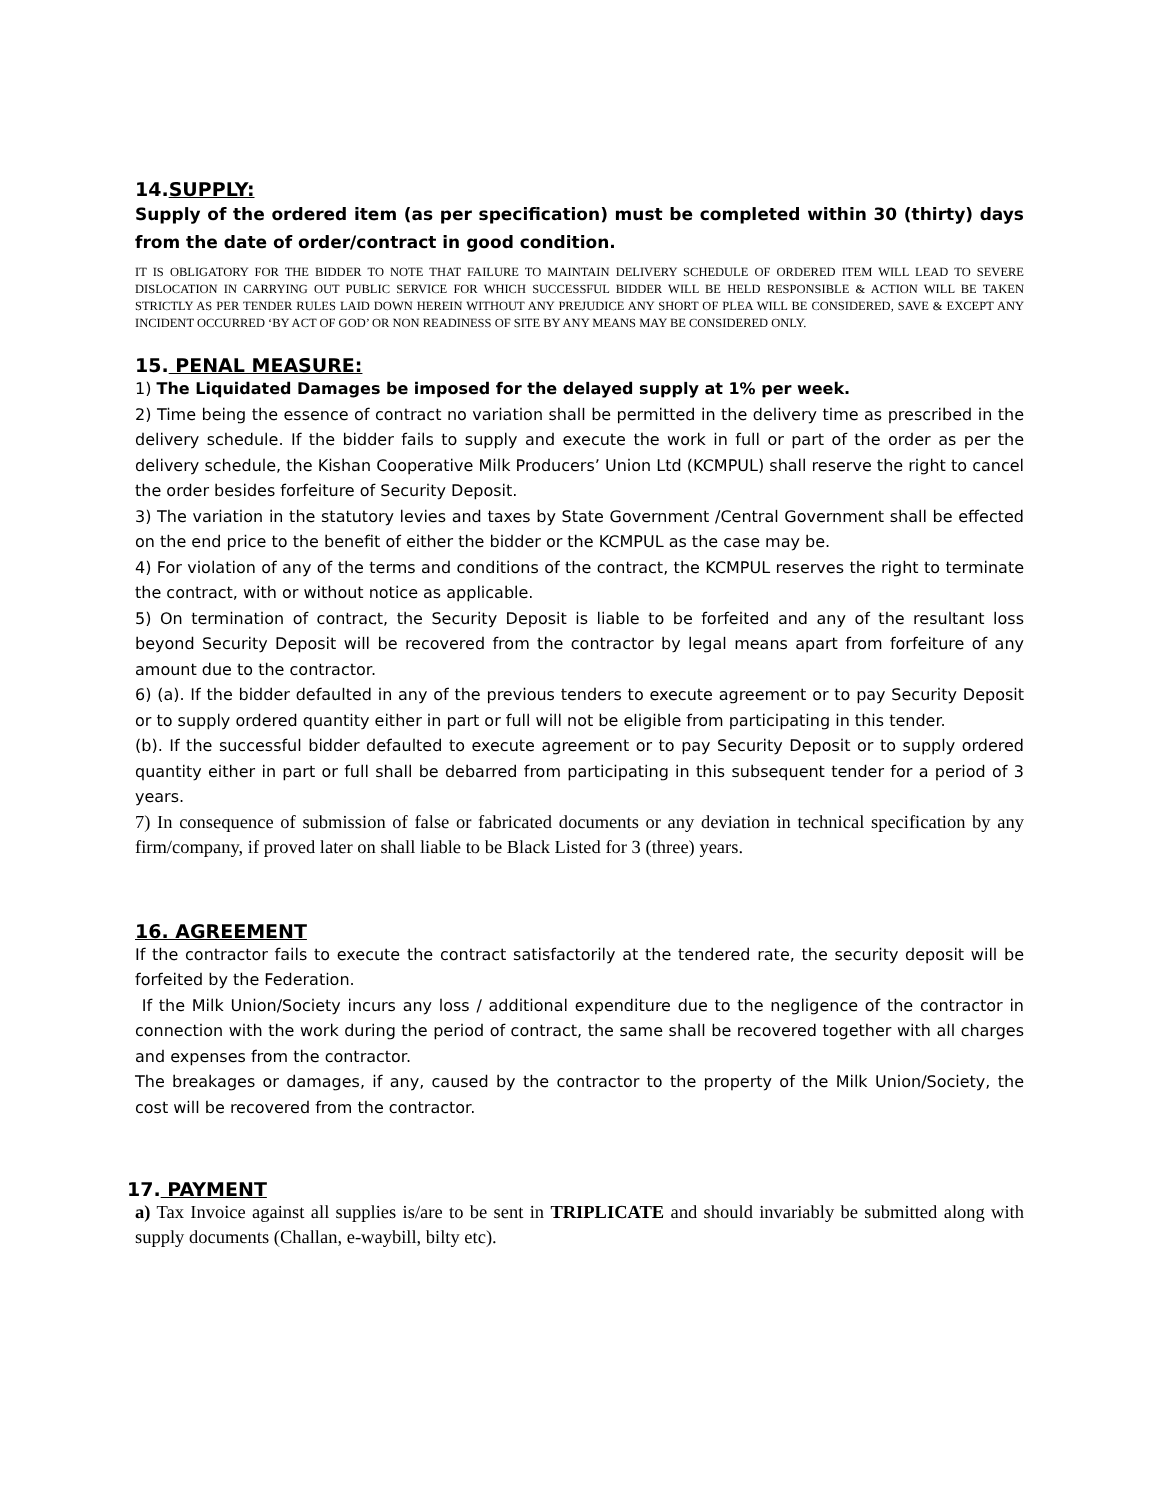14.SUPPLY:
Supply of the ordered item (as per specification) must be completed within 30 (thirty) days from the date of order/contract in good condition.
IT IS OBLIGATORY FOR THE BIDDER TO NOTE THAT FAILURE TO MAINTAIN DELIVERY SCHEDULE OF ORDERED ITEM WILL LEAD TO SEVERE DISLOCATION IN CARRYING OUT PUBLIC SERVICE FOR WHICH SUCCESSFUL BIDDER WILL BE HELD RESPONSIBLE & ACTION WILL BE TAKEN STRICTLY AS PER TENDER RULES LAID DOWN HEREIN WITHOUT ANY PREJUDICE ANY SHORT OF PLEA WILL BE CONSIDERED, SAVE & EXCEPT ANY INCIDENT OCCURRED ‘BY ACT OF GOD’ OR NON READINESS OF SITE BY ANY MEANS MAY BE CONSIDERED ONLY.
15. PENAL MEASURE:
1) The Liquidated Damages be imposed for the delayed supply at 1% per week.
2) Time being the essence of contract no variation shall be permitted in the delivery time as prescribed in the delivery schedule. If the bidder fails to supply and execute the work in full or part of the order as per the delivery schedule, the Kishan Cooperative Milk Producers’ Union Ltd (KCMPUL) shall reserve the right to cancel the order besides forfeiture of Security Deposit.
3) The variation in the statutory levies and taxes by State Government /Central Government shall be effected on the end price to the benefit of either the bidder or the KCMPUL as the case may be.
4) For violation of any of the terms and conditions of the contract, the KCMPUL reserves the right to terminate the contract, with or without notice as applicable.
5) On termination of contract, the Security Deposit is liable to be forfeited and any of the resultant loss beyond Security Deposit will be recovered from the contractor by legal means apart from forfeiture of any amount due to the contractor.
6) (a). If the bidder defaulted in any of the previous tenders to execute agreement or to pay Security Deposit or to supply ordered quantity either in part or full will not be eligible from participating in this tender.
(b). If the successful bidder defaulted to execute agreement or to pay Security Deposit or to supply ordered quantity either in part or full shall be debarred from participating in this subsequent tender for a period of 3 years.
7) In consequence of submission of false or fabricated documents or any deviation in technical specification by any firm/company, if proved later on shall liable to be Black Listed for 3 (three) years.
16. AGREEMENT
If the contractor fails to execute the contract satisfactorily at the tendered rate, the security deposit will be forfeited by the Federation.
If the Milk Union/Society incurs any loss / additional expenditure due to the negligence of the contractor in connection with the work during the period of contract, the same shall be recovered together with all charges and expenses from the contractor.
The breakages or damages, if any, caused by the contractor to the property of the Milk Union/Society, the cost will be recovered from the contractor.
17. PAYMENT
a) Tax Invoice against all supplies is/are to be sent in TRIPLICATE and should invariably be submitted along with supply documents (Challan, e-waybill, bilty etc).